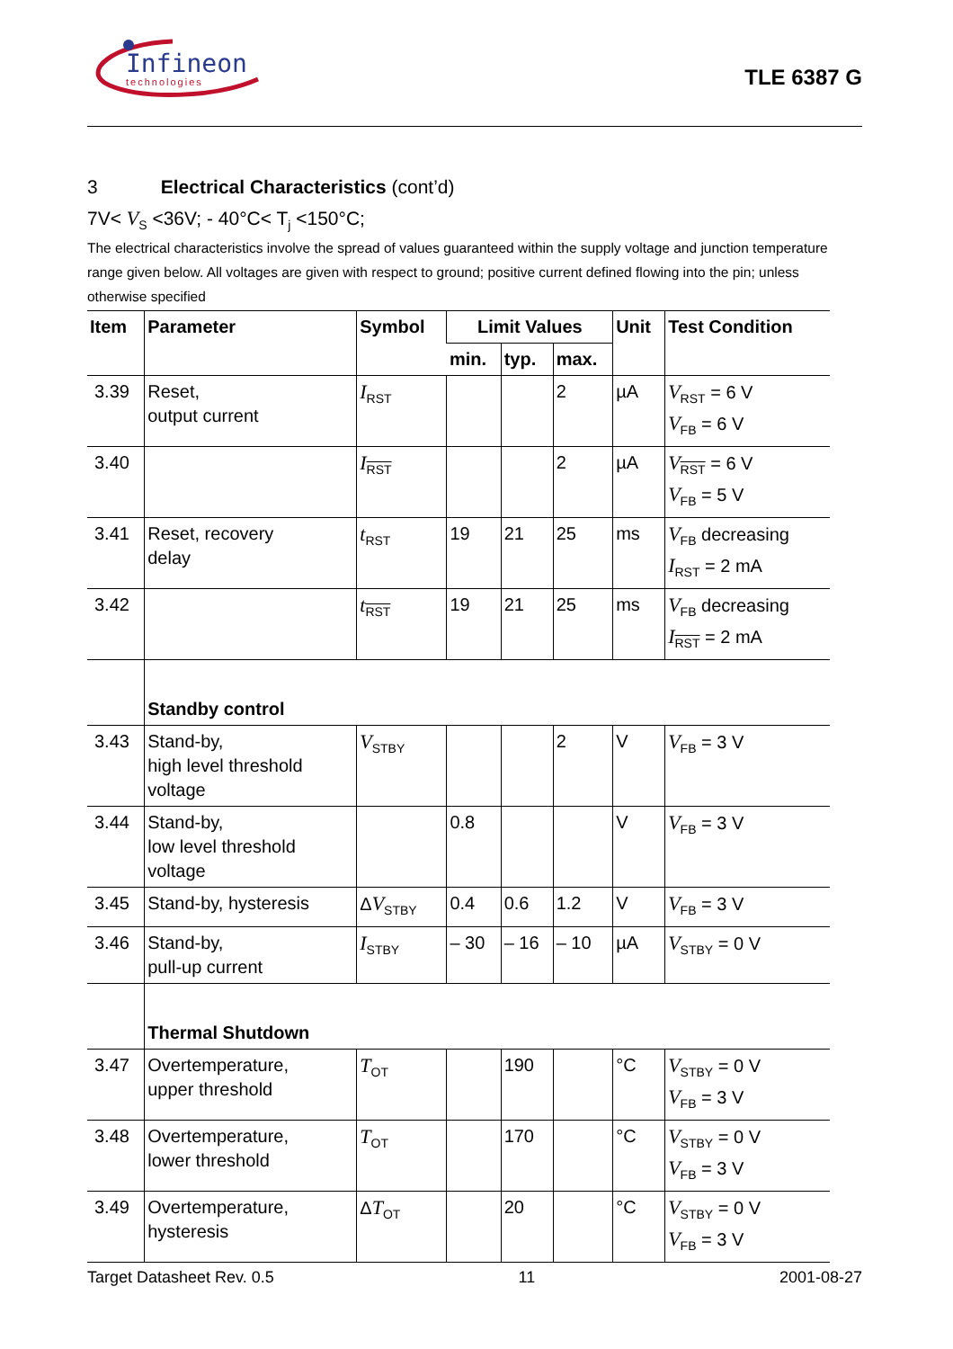Infineon
technologies
TLE 6387 G
3 Electrical Characteristics (cont’d)
7V< V<sub>S</sub> <36V; - 40°C< T<sub>j</sub> <150°C;
The electrical characteristics involve the spread of values guaranteed within the supply voltage and junction temperature range given below. All voltages are given with respect to ground; positive current defined flowing into the pin; unless otherwise specified
| Item | Parameter | Symbol | Limit Values | | | Unit | Test Condition |
| --- | --- | --- | --- | --- | --- | --- | --- |
| | | | min. | typ. | max. | | |
| 3.39 | Reset, output current | I<sub>RST</sub> | | | 2 | µA | V<sub>RST</sub> = 6 V V<sub>FB</sub> = 6 V |
| 3.40 | | I<sub>RST</sub> | | | 2 | µA | V<sub>RST</sub> = 6 V V<sub>FB</sub> = 5 V |
| 3.41 | Reset, recovery delay | t<sub>RST</sub> | 19 | 21 | 25 | ms | V<sub>FB</sub> decreasing I<sub>RST</sub> = 2 mA |
| 3.42 | | t<sub>RST</sub> | 19 | 21 | 25 | ms | V<sub>FB</sub> decreasing I<sub>RST</sub> = 2 mA |
| | Standby control | | | | | | |
| 3.43 | Stand-by, high level threshold voltage | V<sub>STBY</sub> | | | 2 | V | V<sub>FB</sub> = 3 V |
| 3.44 | Stand-by, low level threshold voltage | | 0.8 | | | V | V<sub>FB</sub> = 3 V |
| 3.45 | Stand-by, hysteresis | Δ V<sub>STBY</sub> | 0.4 | 0.6 | 1.2 | V | V<sub>FB</sub> = 3 V |
| 3.46 | Stand-by, pull-up current | I<sub>STBY</sub> | – 30 | – 16 | – 10 | µA | V<sub>STBY</sub> = 0 V |
| | Thermal Shutdown | | | | | | |
| 3.47 | Overtemperature, upper threshold | T<sub>OT</sub> | | 190 | | °C | V<sub>STBY</sub> = 0 V V<sub>FB</sub> = 3 V |
| 3.48 | Overtemperature, lower threshold | T<sub>OT</sub> | | 170 | | °C | V<sub>STBY</sub> = 0 V V<sub>FB</sub> = 3 V |
| 3.49 | Overtemperature, hysteresis | Δ T<sub>OT</sub> | | 20 | | °C | V<sub>STBY</sub> = 0 V V<sub>FB</sub> = 3 V |
Target Datasheet Rev. 0.5 11 2001-08-27